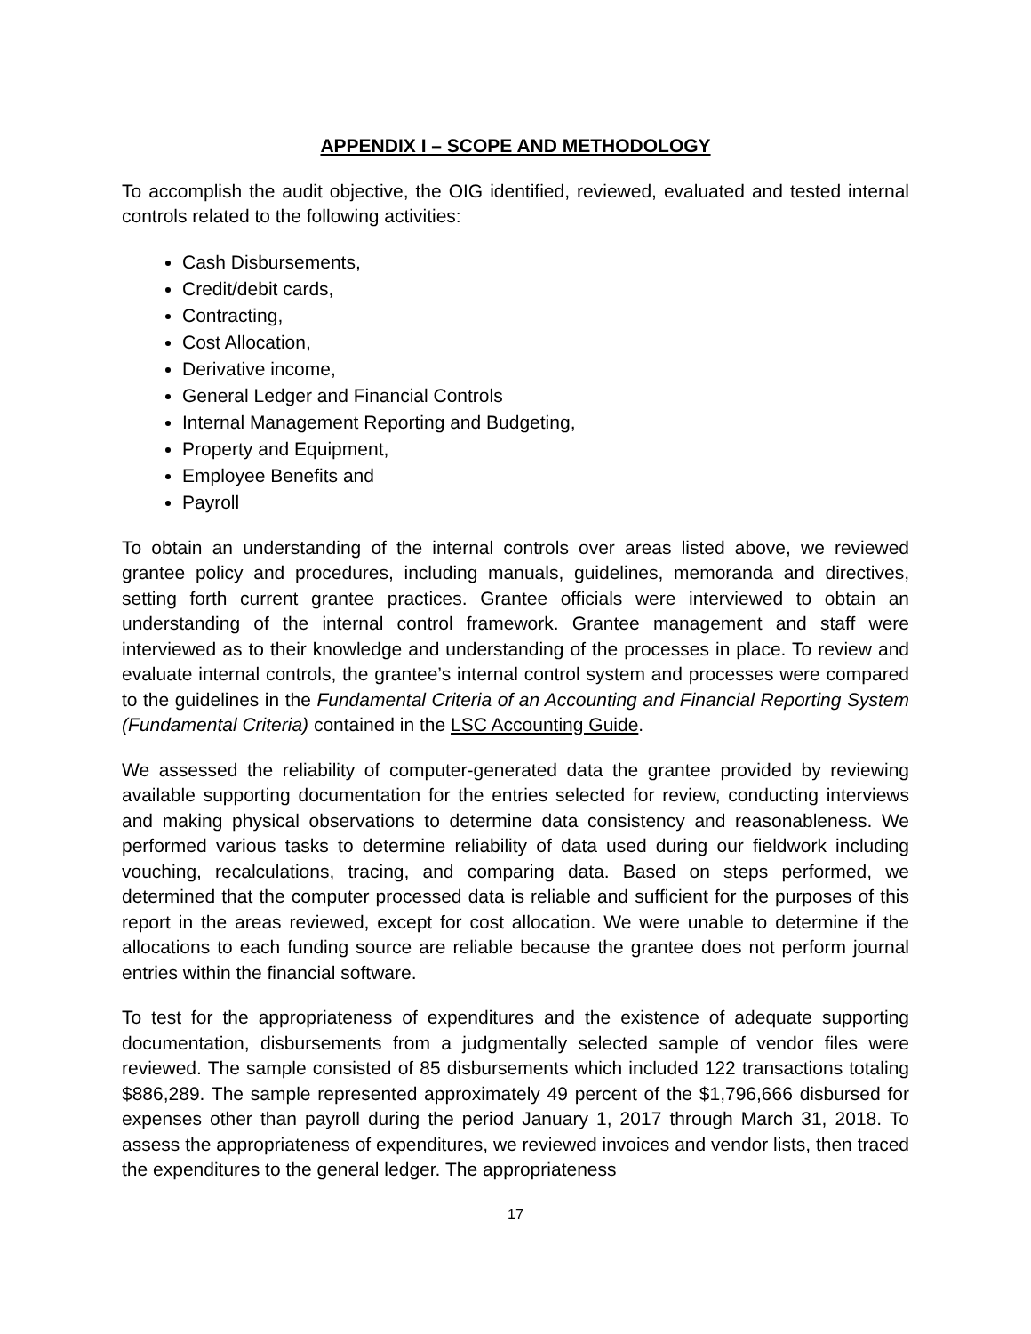APPENDIX I – SCOPE AND METHODOLOGY
To accomplish the audit objective, the OIG identified, reviewed, evaluated and tested internal controls related to the following activities:
Cash Disbursements,
Credit/debit cards,
Contracting,
Cost Allocation,
Derivative income,
General Ledger and Financial Controls
Internal Management Reporting and Budgeting,
Property and Equipment,
Employee Benefits and
Payroll
To obtain an understanding of the internal controls over areas listed above, we reviewed grantee policy and procedures, including manuals, guidelines, memoranda and directives, setting forth current grantee practices. Grantee officials were interviewed to obtain an understanding of the internal control framework. Grantee management and staff were interviewed as to their knowledge and understanding of the processes in place. To review and evaluate internal controls, the grantee’s internal control system and processes were compared to the guidelines in the Fundamental Criteria of an Accounting and Financial Reporting System (Fundamental Criteria) contained in the LSC Accounting Guide.
We assessed the reliability of computer-generated data the grantee provided by reviewing available supporting documentation for the entries selected for review, conducting interviews and making physical observations to determine data consistency and reasonableness. We performed various tasks to determine reliability of data used during our fieldwork including vouching, recalculations, tracing, and comparing data. Based on steps performed, we determined that the computer processed data is reliable and sufficient for the purposes of this report in the areas reviewed, except for cost allocation. We were unable to determine if the allocations to each funding source are reliable because the grantee does not perform journal entries within the financial software.
To test for the appropriateness of expenditures and the existence of adequate supporting documentation, disbursements from a judgmentally selected sample of vendor files were reviewed. The sample consisted of 85 disbursements which included 122 transactions totaling $886,289. The sample represented approximately 49 percent of the $1,796,666 disbursed for expenses other than payroll during the period January 1, 2017 through March 31, 2018. To assess the appropriateness of expenditures, we reviewed invoices and vendor lists, then traced the expenditures to the general ledger. The appropriateness
17